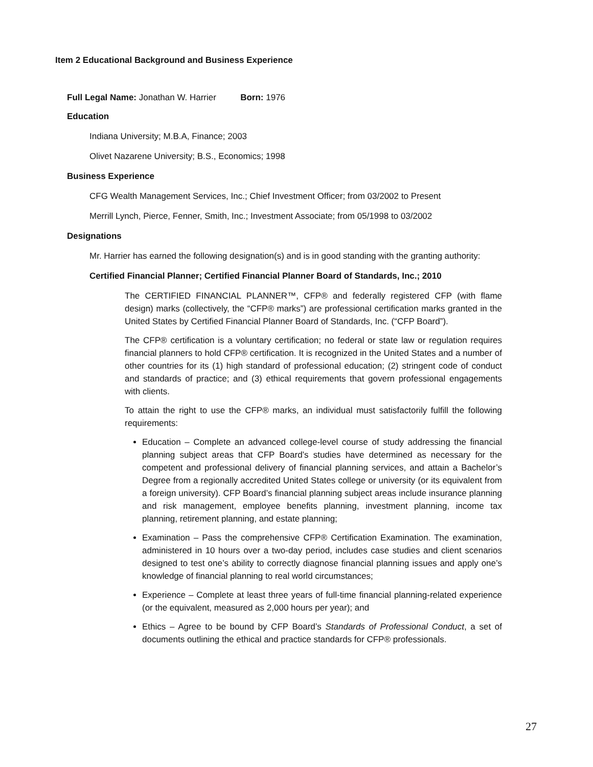Item 2 Educational Background and Business Experience
Full Legal Name: Jonathan W. Harrier Born: 1976
Education
Indiana University; M.B.A, Finance; 2003
Olivet Nazarene University; B.S., Economics; 1998
Business Experience
CFG Wealth Management Services, Inc.; Chief Investment Officer; from 03/2002 to Present
Merrill Lynch, Pierce, Fenner, Smith, Inc.; Investment Associate; from 05/1998 to 03/2002
Designations
Mr. Harrier has earned the following designation(s) and is in good standing with the granting authority:
Certified Financial Planner; Certified Financial Planner Board of Standards, Inc.; 2010
The CERTIFIED FINANCIAL PLANNER™, CFP® and federally registered CFP (with flame design) marks (collectively, the “CFP® marks”) are professional certification marks granted in the United States by Certified Financial Planner Board of Standards, Inc. (“CFP Board”).
The CFP® certification is a voluntary certification; no federal or state law or regulation requires financial planners to hold CFP® certification. It is recognized in the United States and a number of other countries for its (1) high standard of professional education; (2) stringent code of conduct and standards of practice; and (3) ethical requirements that govern professional engagements with clients.
To attain the right to use the CFP® marks, an individual must satisfactorily fulfill the following requirements:
Education – Complete an advanced college-level course of study addressing the financial planning subject areas that CFP Board’s studies have determined as necessary for the competent and professional delivery of financial planning services, and attain a Bachelor’s Degree from a regionally accredited United States college or university (or its equivalent from a foreign university). CFP Board’s financial planning subject areas include insurance planning and risk management, employee benefits planning, investment planning, income tax planning, retirement planning, and estate planning;
Examination – Pass the comprehensive CFP® Certification Examination. The examination, administered in 10 hours over a two-day period, includes case studies and client scenarios designed to test one’s ability to correctly diagnose financial planning issues and apply one’s knowledge of financial planning to real world circumstances;
Experience – Complete at least three years of full-time financial planning-related experience (or the equivalent, measured as 2,000 hours per year); and
Ethics – Agree to be bound by CFP Board’s Standards of Professional Conduct, a set of documents outlining the ethical and practice standards for CFP® professionals.
27